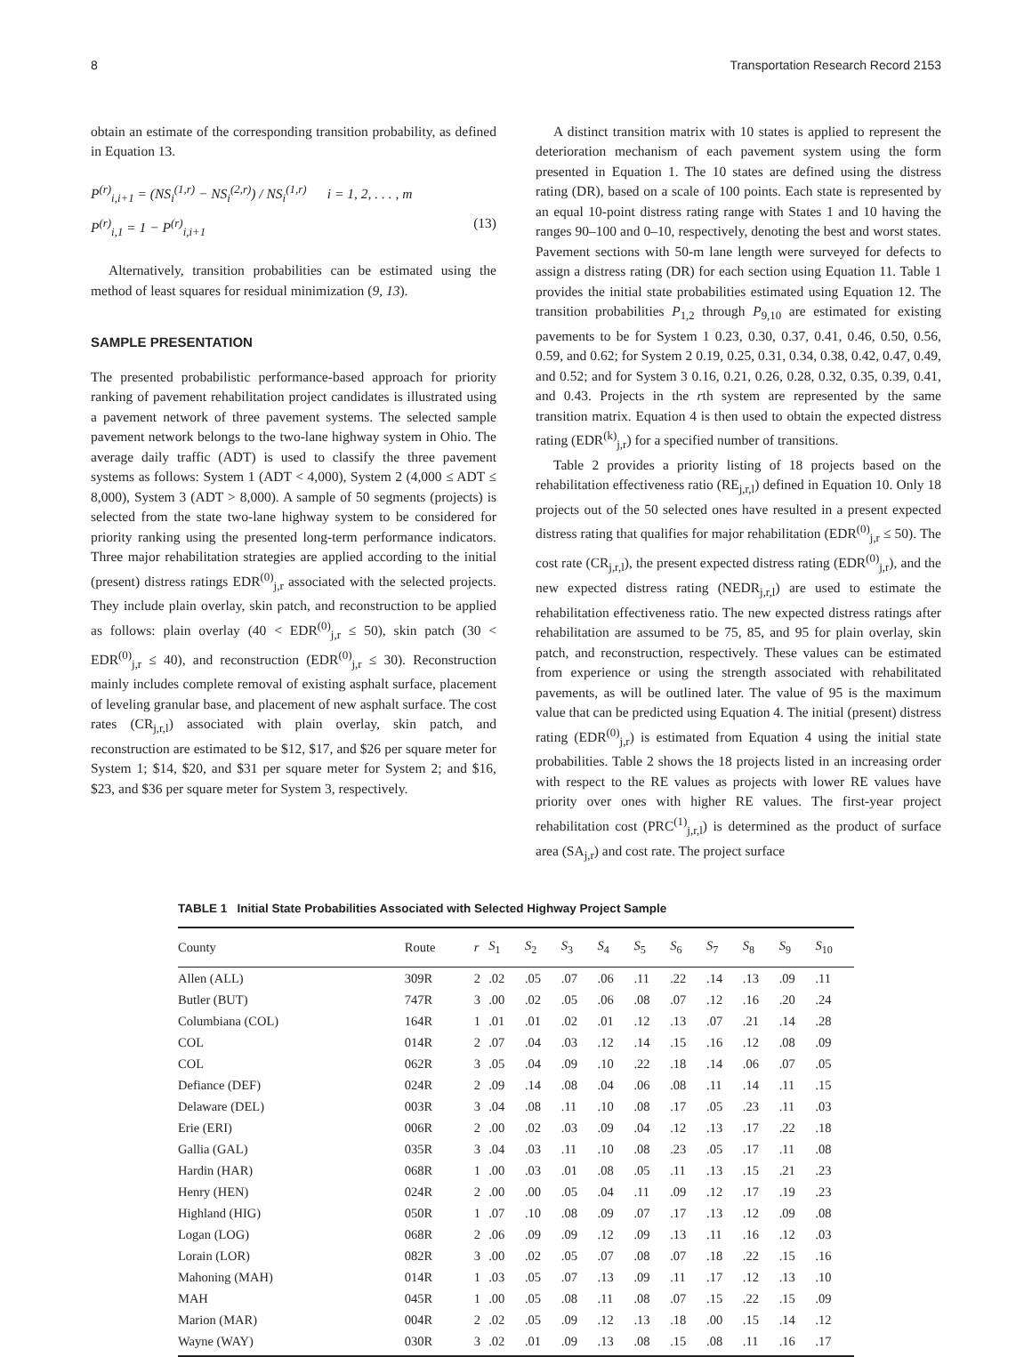8 Transportation Research Record 2153
obtain an estimate of the corresponding transition probability, as defined in Equation 13.
P<sup>(r)</sup><sub>i,i+1</sub> = (NS<sub>i</sub><sup>(1,r)</sup> − NS<sub>i</sub><sup>(2,r)</sup>) / NS<sub>i</sub><sup>(1,r)</sup> i = 1, 2, . . . , m
P<sup>(r)</sup><sub>i,1</sub> = 1 − P<sup>(r)</sup><sub>i,i+1</sub> (13)
Alternatively, transition probabilities can be estimated using the method of least squares for residual minimization (9, 13).
SAMPLE PRESENTATION
The presented probabilistic performance-based approach for priority ranking of pavement rehabilitation project candidates is illustrated using a pavement network of three pavement systems. The selected sample pavement network belongs to the two-lane highway system in Ohio. The average daily traffic (ADT) is used to classify the three pavement systems as follows: System 1 (ADT < 4,000), System 2 (4,000 ≤ ADT ≤ 8,000), System 3 (ADT > 8,000). A sample of 50 segments (projects) is selected from the state two-lane highway system to be considered for priority ranking using the presented long-term performance indicators. Three major rehabilitation strategies are applied according to the initial (present) distress ratings EDR<sup>(0)</sup><sub>j,r</sub> associated with the selected projects. They include plain overlay, skin patch, and reconstruction to be applied as follows: plain overlay (40 < EDR<sup>(0)</sup><sub>j,r</sub> ≤ 50), skin patch (30 < EDR<sup>(0)</sup><sub>j,r</sub> ≤ 40), and reconstruction (EDR<sup>(0)</sup><sub>j,r</sub> ≤ 30). Reconstruction mainly includes complete removal of existing asphalt surface, placement of leveling granular base, and placement of new asphalt surface. The cost rates (CR<sub>j,r,l</sub>) associated with plain overlay, skin patch, and reconstruction are estimated to be $12, $17, and $26 per square meter for System 1; $14, $20, and $31 per square meter for System 2; and $16, $23, and $36 per square meter for System 3, respectively.
A distinct transition matrix with 10 states is applied to represent the deterioration mechanism of each pavement system using the form presented in Equation 1. The 10 states are defined using the distress rating (DR), based on a scale of 100 points. Each state is represented by an equal 10-point distress rating range with States 1 and 10 having the ranges 90–100 and 0–10, respectively, denoting the best and worst states. Pavement sections with 50-m lane length were surveyed for defects to assign a distress rating (DR) for each section using Equation 11. Table 1 provides the initial state probabilities estimated using Equation 12. The transition probabilities P<sub>1,2</sub> through P<sub>9,10</sub> are estimated for existing pavements to be for System 1 0.23, 0.30, 0.37, 0.41, 0.46, 0.50, 0.56, 0.59, and 0.62; for System 2 0.19, 0.25, 0.31, 0.34, 0.38, 0.42, 0.47, 0.49, and 0.52; and for System 3 0.16, 0.21, 0.26, 0.28, 0.32, 0.35, 0.39, 0.41, and 0.43. Projects in the rth system are represented by the same transition matrix. Equation 4 is then used to obtain the expected distress rating (EDR<sup>(k)</sup><sub>j,r</sub>) for a specified number of transitions.
Table 2 provides a priority listing of 18 projects based on the rehabilitation effectiveness ratio (RE<sub>j,r,l</sub>) defined in Equation 10. Only 18 projects out of the 50 selected ones have resulted in a present expected distress rating that qualifies for major rehabilitation (EDR<sup>(0)</sup><sub>j,r</sub> ≤ 50). The cost rate (CR<sub>j,r,l</sub>), the present expected distress rating (EDR<sup>(0)</sup><sub>j,r</sub>), and the new expected distress rating (NEDR<sub>j,r,l</sub>) are used to estimate the rehabilitation effectiveness ratio. The new expected distress ratings after rehabilitation are assumed to be 75, 85, and 95 for plain overlay, skin patch, and reconstruction, respectively. These values can be estimated from experience or using the strength associated with rehabilitated pavements, as will be outlined later. The value of 95 is the maximum value that can be predicted using Equation 4. The initial (present) distress rating (EDR<sup>(0)</sup><sub>j,r</sub>) is estimated from Equation 4 using the initial state probabilities. Table 2 shows the 18 projects listed in an increasing order with respect to the RE values as projects with lower RE values have priority over ones with higher RE values. The first-year project rehabilitation cost (PRC<sup>(1)</sup><sub>j,r,l</sub>) is determined as the product of surface area (SA<sub>j,r</sub>) and cost rate. The project surface
TABLE 1 Initial State Probabilities Associated with Selected Highway Project Sample
| County | Route | r | S<sub>1</sub> | S<sub>2</sub> | S<sub>3</sub> | S<sub>4</sub> | S<sub>5</sub> | S<sub>6</sub> | S<sub>7</sub> | S<sub>8</sub> | S<sub>9</sub> | S<sub>10</sub> |
| --- | --- | --- | --- | --- | --- | --- | --- | --- | --- | --- | --- | --- |
| Allen (ALL) | 309R | 2 | .02 | .05 | .07 | .06 | .11 | .22 | .14 | .13 | .09 | .11 |
| Butler (BUT) | 747R | 3 | .00 | .02 | .05 | .06 | .08 | .07 | .12 | .16 | .20 | .24 |
| Columbiana (COL) | 164R | 1 | .01 | .01 | .02 | .01 | .12 | .13 | .07 | .21 | .14 | .28 |
| COL | 014R | 2 | .07 | .04 | .03 | .12 | .14 | .15 | .16 | .12 | .08 | .09 |
| COL | 062R | 3 | .05 | .04 | .09 | .10 | .22 | .18 | .14 | .06 | .07 | .05 |
| Defiance (DEF) | 024R | 2 | .09 | .14 | .08 | .04 | .06 | .08 | .11 | .14 | .11 | .15 |
| Delaware (DEL) | 003R | 3 | .04 | .08 | .11 | .10 | .08 | .17 | .05 | .23 | .11 | .03 |
| Erie (ERI) | 006R | 2 | .00 | .02 | .03 | .09 | .04 | .12 | .13 | .17 | .22 | .18 |
| Gallia (GAL) | 035R | 3 | .04 | .03 | .11 | .10 | .08 | .23 | .05 | .17 | .11 | .08 |
| Hardin (HAR) | 068R | 1 | .00 | .03 | .01 | .08 | .05 | .11 | .13 | .15 | .21 | .23 |
| Henry (HEN) | 024R | 2 | .00 | .00 | .05 | .04 | .11 | .09 | .12 | .17 | .19 | .23 |
| Highland (HIG) | 050R | 1 | .07 | .10 | .08 | .09 | .07 | .17 | .13 | .12 | .09 | .08 |
| Logan (LOG) | 068R | 2 | .06 | .09 | .09 | .12 | .09 | .13 | .11 | .16 | .12 | .03 |
| Lorain (LOR) | 082R | 3 | .00 | .02 | .05 | .07 | .08 | .07 | .18 | .22 | .15 | .16 |
| Mahoning (MAH) | 014R | 1 | .03 | .05 | .07 | .13 | .09 | .11 | .17 | .12 | .13 | .10 |
| MAH | 045R | 1 | .00 | .05 | .08 | .11 | .08 | .07 | .15 | .22 | .15 | .09 |
| Marion (MAR) | 004R | 2 | .02 | .05 | .09 | .12 | .13 | .18 | .00 | .15 | .14 | .12 |
| Wayne (WAY) | 030R | 3 | .02 | .01 | .09 | .13 | .08 | .15 | .08 | .11 | .16 | .17 |